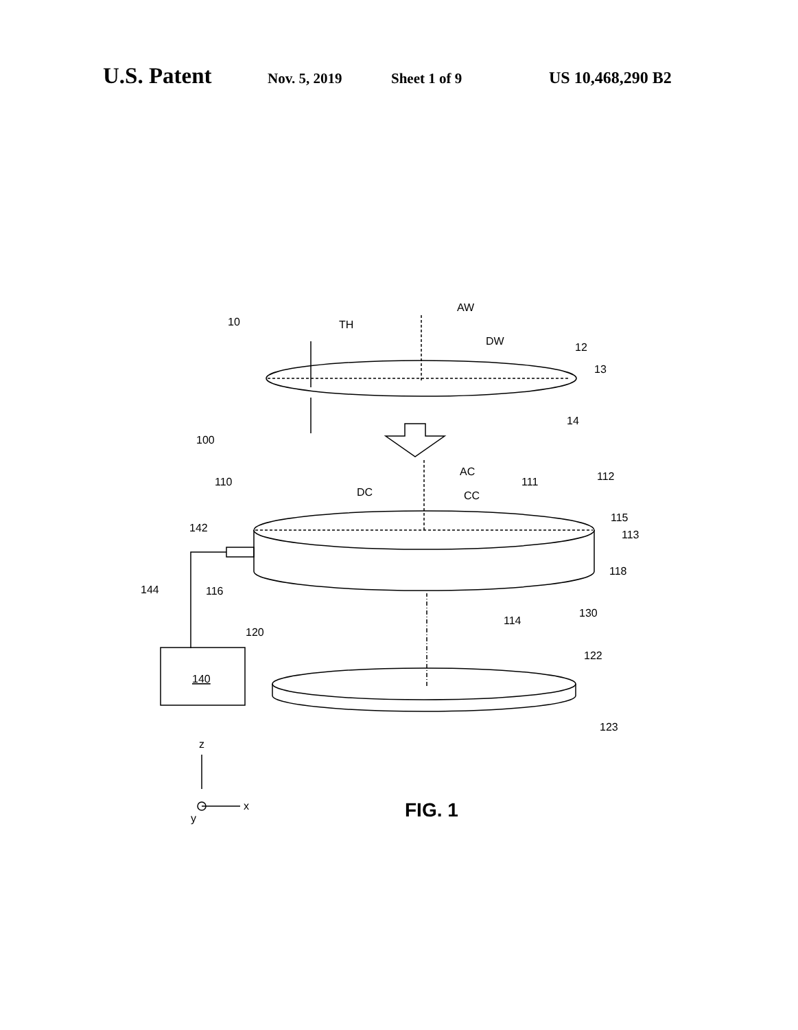U.S. Patent Nov. 5, 2019 Sheet 1 of 9 US 10,468,290 B2
10
TH
AW
DW
12
13
14
100
110
DC
AC
CC
111
112
115
113
142
144
116
118
114
130
120
122
123
140
z
x
y
FIG. 1